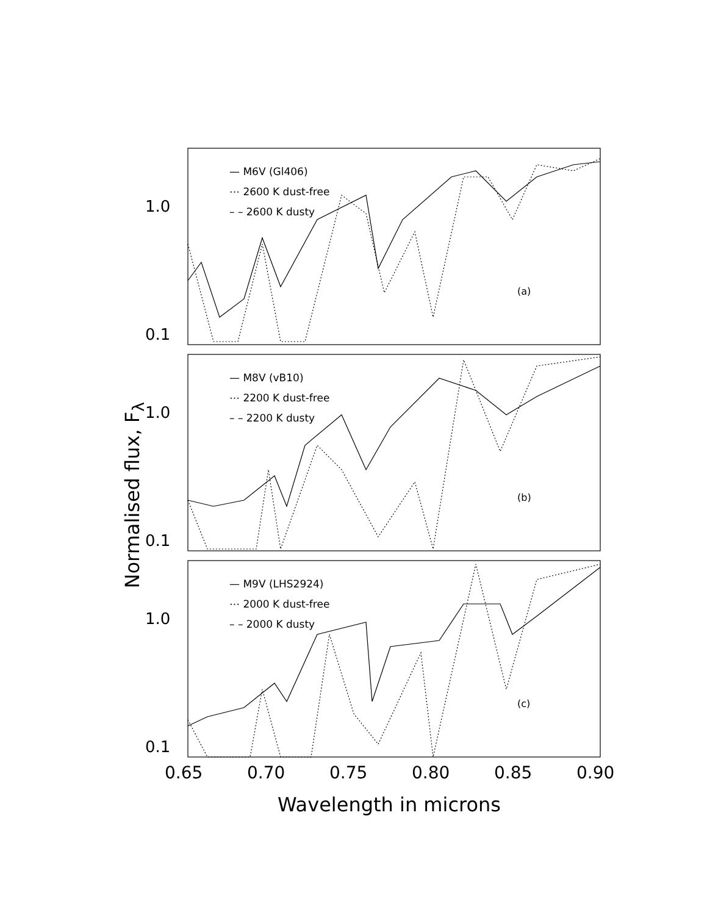— M6V (Gl406)
⋯ 2600 K dust-free
– – 2600 K dusty
(a)
1.0
0.1
— M8V (vB10)
⋯ 2200 K dust-free
– – 2200 K dusty
(b)
1.0
0.1
— M9V (LHS2924)
⋯ 2000 K dust-free
– – 2000 K dusty
(c)
1.0
0.1
Normalised flux, F<sub>λ</sub>
0.65 0.70 0.75 0.80 0.85 0.90
Wavelength in microns